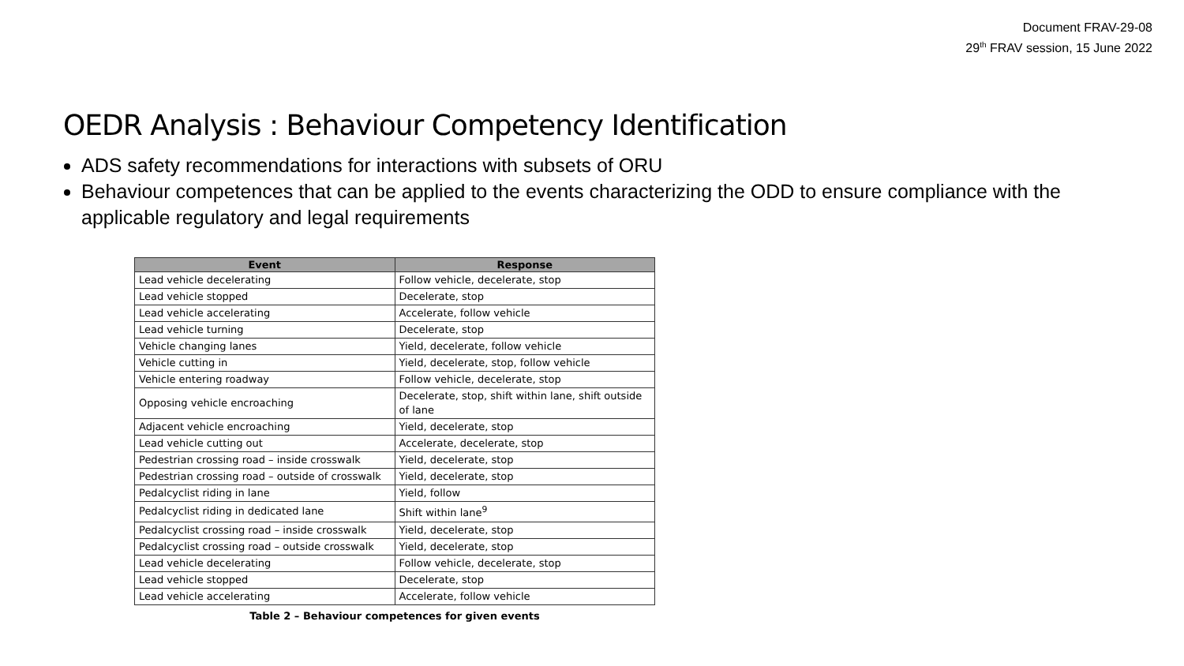Document FRAV-29-08
29<sup>th</sup> FRAV session, 15 June 2022
OEDR Analysis : Behaviour Competency Identification
ADS safety recommendations for interactions with subsets of ORU
Behaviour competences that can be applied to the events characterizing the ODD to ensure compliance with the applicable regulatory and legal requirements
| Event | Response |
| --- | --- |
| Lead vehicle decelerating | Follow vehicle, decelerate, stop |
| Lead vehicle stopped | Decelerate, stop |
| Lead vehicle accelerating | Accelerate, follow vehicle |
| Lead vehicle turning | Decelerate, stop |
| Vehicle changing lanes | Yield, decelerate, follow vehicle |
| Vehicle cutting in | Yield, decelerate, stop, follow vehicle |
| Vehicle entering roadway | Follow vehicle, decelerate, stop |
| Opposing vehicle encroaching | Decelerate, stop, shift within lane, shift outside of lane |
| Adjacent vehicle encroaching | Yield, decelerate, stop |
| Lead vehicle cutting out | Accelerate, decelerate, stop |
| Pedestrian crossing road – inside crosswalk | Yield, decelerate, stop |
| Pedestrian crossing road – outside of crosswalk | Yield, decelerate, stop |
| Pedalcyclist riding in lane | Yield, follow |
| Pedalcyclist riding in dedicated lane | Shift within lane<sup>9</sup> |
| Pedalcyclist crossing road – inside crosswalk | Yield, decelerate, stop |
| Pedalcyclist crossing road – outside crosswalk | Yield, decelerate, stop |
| Lead vehicle decelerating | Follow vehicle, decelerate, stop |
| Lead vehicle stopped | Decelerate, stop |
| Lead vehicle accelerating | Accelerate, follow vehicle |
Table 2 – Behaviour competences for given events